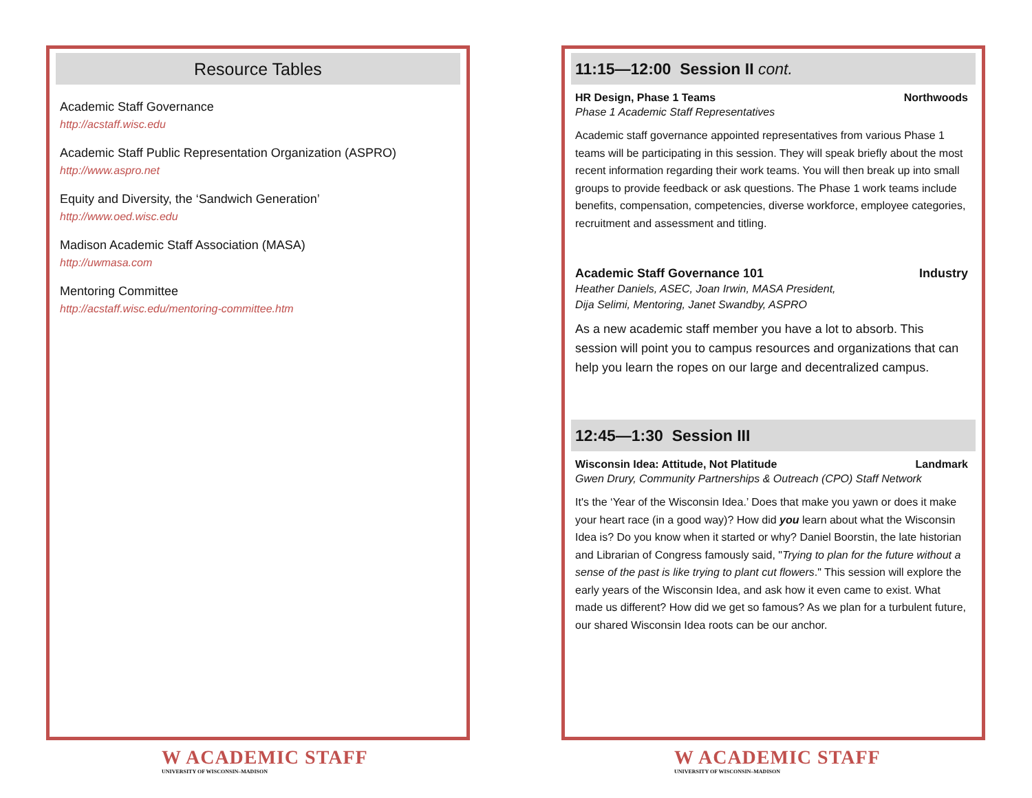Resource Tables
Academic Staff Governance
http://acstaff.wisc.edu
Academic Staff Public Representation Organization (ASPRO)
http://www.aspro.net
Equity and Diversity, the ‘Sandwich Generation’
http://www.oed.wisc.edu
Madison Academic Staff Association (MASA)
http://uwmasa.com
Mentoring Committee
http://acstaff.wisc.edu/mentoring-committee.htm
11:15—12:00 Session II cont.
HR Design, Phase 1 Teams Northwoods
Phase 1 Academic Staff Representatives
Academic staff governance appointed representatives from various Phase 1 teams will be participating in this session. They will speak briefly about the most recent information regarding their work teams. You will then break up into small groups to provide feedback or ask questions. The Phase 1 work teams include benefits, compensation, competencies, diverse workforce, employee categories, recruitment and assessment and titling.
Academic Staff Governance 101 Industry
Heather Daniels, ASEC, Joan Irwin, MASA President,
Dija Selimi, Mentoring, Janet Swandby, ASPRO
As a new academic staff member you have a lot to absorb. This session will point you to campus resources and organizations that can help you learn the ropes on our large and decentralized campus.
12:45—1:30 Session III
Wisconsin Idea: Attitude, Not Platitude Landmark
Gwen Drury, Community Partnerships & Outreach (CPO) Staff Network
It's the ‘Year of the Wisconsin Idea.’ Does that make you yawn or does it make your heart race (in a good way)? How did you learn about what the Wisconsin Idea is? Do you know when it started or why? Daniel Boorstin, the late historian and Librarian of Congress famously said, "Trying to plan for the future without a sense of the past is like trying to plant cut flowers." This session will explore the early years of the Wisconsin Idea, and ask how it even came to exist. What made us different? How did we get so famous? As we plan for a turbulent future, our shared Wisconsin Idea roots can be our anchor.
W ACADEMIC STAFF
UNIVERSITY OF WISCONSIN–MADISON
W ACADEMIC STAFF
UNIVERSITY OF WISCONSIN–MADISON